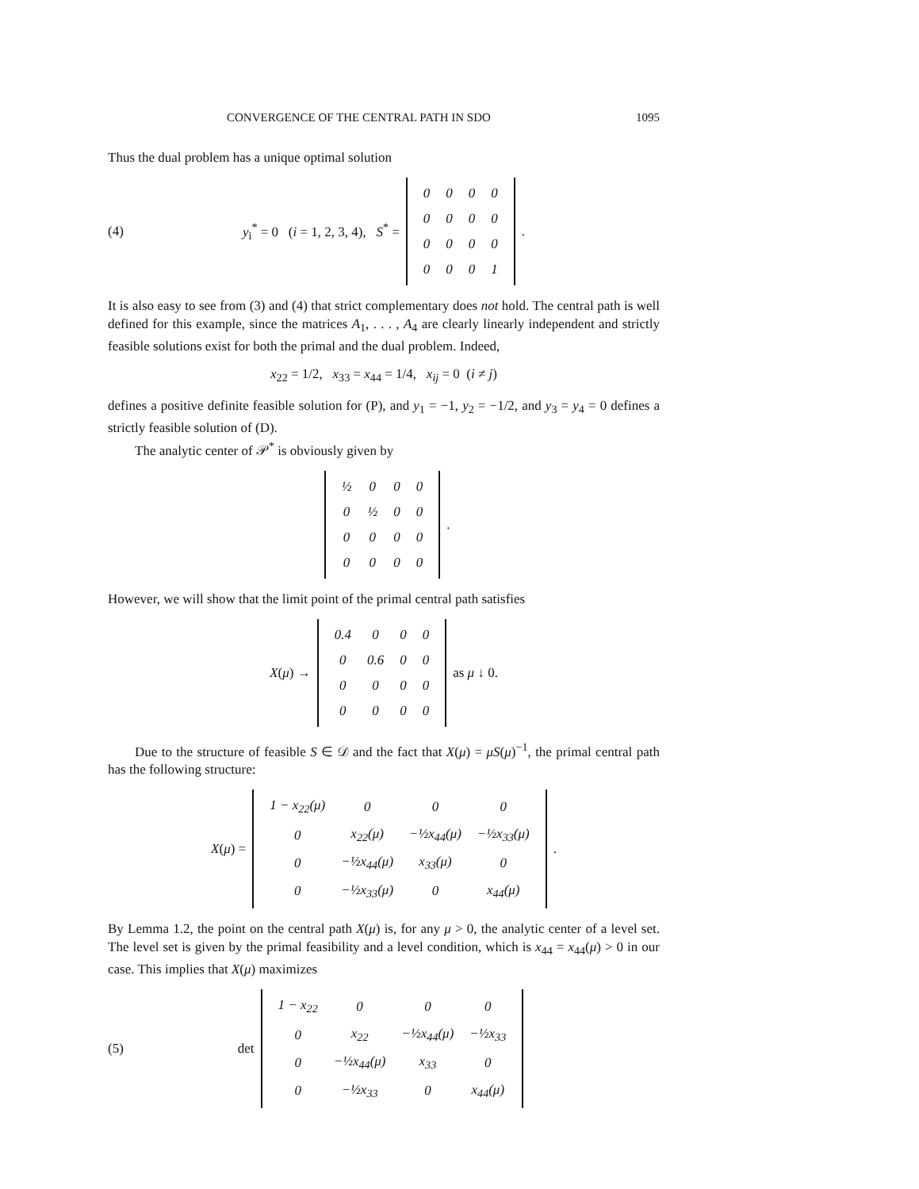CONVERGENCE OF THE CENTRAL PATH IN SDO 1095
Thus the dual problem has a unique optimal solution
(4) y<sub>i</sub><sup>*</sup> = 0 (i = 1, 2, 3, 4), S<sup>*</sup> =
| 0 | 0 | 0 | 0 |
| 0 | 0 | 0 | 0 |
| 0 | 0 | 0 | 0 |
| 0 | 0 | 0 | 1 |
.
It is also easy to see from (3) and (4) that strict complementary does not hold. The central path is well defined for this example, since the matrices A<sub>1</sub>, . . . , A<sub>4</sub> are clearly linearly independent and strictly feasible solutions exist for both the primal and the dual problem. Indeed,
x<sub>22</sub> = 1/2, x<sub>33</sub> = x<sub>44</sub> = 1/4, x<sub>ij</sub> = 0 (i ≠ j)
defines a positive definite feasible solution for (P), and y<sub>1</sub> = −1, y<sub>2</sub> = −1/2, and y<sub>3</sub> = y<sub>4</sub> = 0 defines a strictly feasible solution of (D).
The analytic center of 𝒫<sup>*</sup> is obviously given by
| ½ | 0 | 0 | 0 |
| 0 | ½ | 0 | 0 |
| 0 | 0 | 0 | 0 |
| 0 | 0 | 0 | 0 |
.
However, we will show that the limit point of the primal central path satisfies
X(μ) →
| 0.4 | 0 | 0 | 0 |
| 0 | 0.6 | 0 | 0 |
| 0 | 0 | 0 | 0 |
| 0 | 0 | 0 | 0 |
as μ ↓ 0.
Due to the structure of feasible S ∈ 𝒟 and the fact that X(μ) = μS(μ)<sup>−1</sup>, the primal central path has the following structure:
X(μ) =
| 1 − x<sub>22</sub>(μ) | 0 | 0 | 0 |
| 0 | x<sub>22</sub>(μ) | −½x<sub>44</sub>(μ) | −½x<sub>33</sub>(μ) |
| 0 | −½x<sub>44</sub>(μ) | x<sub>33</sub>(μ) | 0 |
| 0 | −½x<sub>33</sub>(μ) | 0 | x<sub>44</sub>(μ) |
.
By Lemma 1.2, the point on the central path X(μ) is, for any μ > 0, the analytic center of a level set. The level set is given by the primal feasibility and a level condition, which is x<sub>44</sub> = x<sub>44</sub>(μ) > 0 in our case. This implies that X(μ) maximizes
(5) det
| 1 − x<sub>22</sub> | 0 | 0 | 0 |
| 0 | x<sub>22</sub> | −½x<sub>44</sub>(μ) | −½x<sub>33</sub> |
| 0 | −½x<sub>44</sub>(μ) | x<sub>33</sub> | 0 |
| 0 | −½x<sub>33</sub> | 0 | x<sub>44</sub>(μ) |